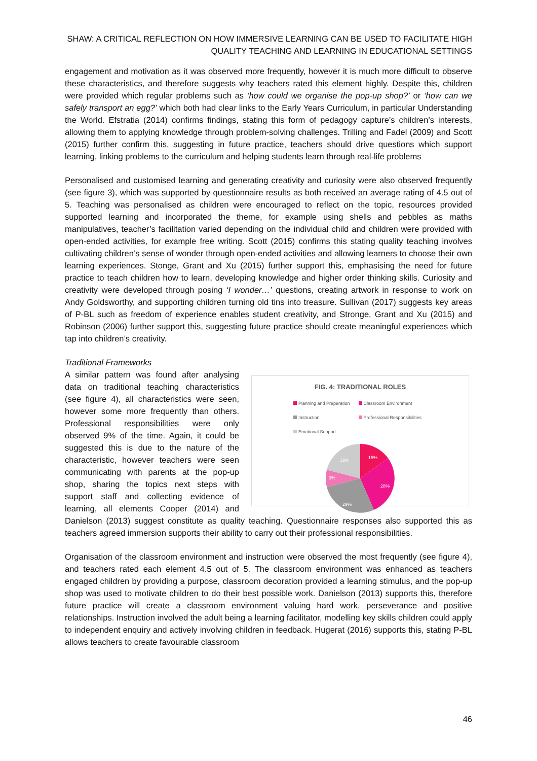SHAW: A CRITICAL REFLECTION ON HOW IMMERSIVE LEARNING CAN BE USED TO FACILITATE HIGH QUALITY TEACHING AND LEARNING IN EDUCATIONAL SETTINGS
engagement and motivation as it was observed more frequently, however it is much more difficult to observe these characteristics, and therefore suggests why teachers rated this element highly. Despite this, children were provided which regular problems such as ‘how could we organise the pop-up shop?’ or ‘how can we safely transport an egg?’ which both had clear links to the Early Years Curriculum, in particular Understanding the World. Efstratia (2014) confirms findings, stating this form of pedagogy capture’s children’s interests, allowing them to applying knowledge through problem-solving challenges. Trilling and Fadel (2009) and Scott (2015) further confirm this, suggesting in future practice, teachers should drive questions which support learning, linking problems to the curriculum and helping students learn through real-life problems
Personalised and customised learning and generating creativity and curiosity were also observed frequently (see figure 3), which was supported by questionnaire results as both received an average rating of 4.5 out of 5. Teaching was personalised as children were encouraged to reflect on the topic, resources provided supported learning and incorporated the theme, for example using shells and pebbles as maths manipulatives, teacher’s facilitation varied depending on the individual child and children were provided with open-ended activities, for example free writing. Scott (2015) confirms this stating quality teaching involves cultivating children’s sense of wonder through open-ended activities and allowing learners to choose their own learning experiences. Stonge, Grant and Xu (2015) further support this, emphasising the need for future practice to teach children how to learn, developing knowledge and higher order thinking skills. Curiosity and creativity were developed through posing ‘I wonder…’ questions, creating artwork in response to work on Andy Goldsworthy, and supporting children turning old tins into treasure. Sullivan (2017) suggests key areas of P-BL such as freedom of experience enables student creativity, and Stronge, Grant and Xu (2015) and Robinson (2006) further support this, suggesting future practice should create meaningful experiences which tap into children’s creativity.
Traditional Frameworks
FIG. 4: TRADITIONAL ROLES
Planning and Preperation Classroom Environment Instruction Professional Responsibilities Emotional Support
15%
28%
29%
9%
19%
A similar pattern was found after analysing data on traditional teaching characteristics (see figure 4), all characteristics were seen, however some more frequently than others. Professional responsibilities were only observed 9% of the time. Again, it could be suggested this is due to the nature of the characteristic, however teachers were seen communicating with parents at the pop-up shop, sharing the topics next steps with support staff and collecting evidence of learning, all elements Cooper (2014) and Danielson (2013) suggest constitute as quality teaching. Questionnaire responses also supported this as teachers agreed immersion supports their ability to carry out their professional responsibilities.
Organisation of the classroom environment and instruction were observed the most frequently (see figure 4), and teachers rated each element 4.5 out of 5. The classroom environment was enhanced as teachers engaged children by providing a purpose, classroom decoration provided a learning stimulus, and the pop-up shop was used to motivate children to do their best possible work. Danielson (2013) supports this, therefore future practice will create a classroom environment valuing hard work, perseverance and positive relationships. Instruction involved the adult being a learning facilitator, modelling key skills children could apply to independent enquiry and actively involving children in feedback. Hugerat (2016) supports this, stating P-BL allows teachers to create favourable classroom
46